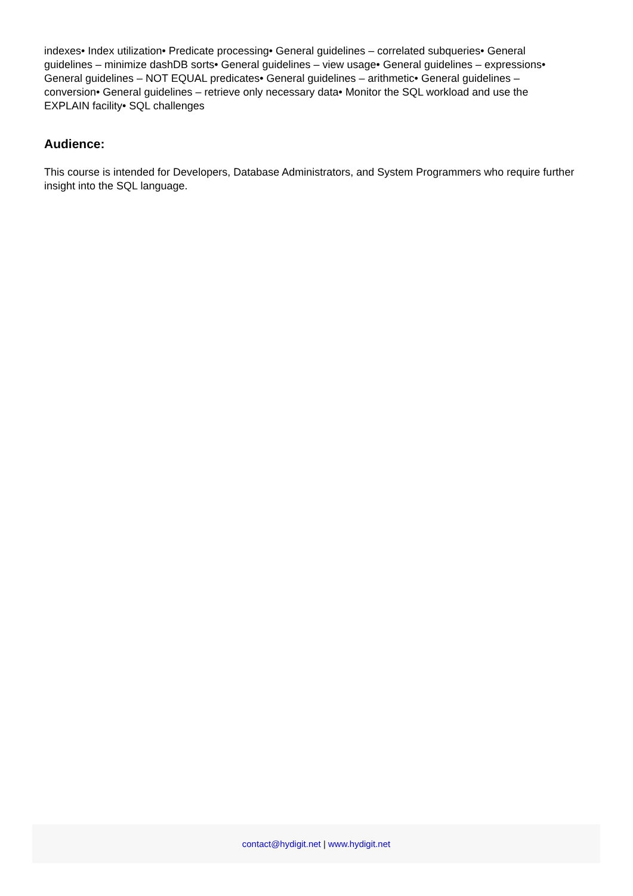indexes• Index utilization• Predicate processing• General guidelines – correlated subqueries• General guidelines – minimize dashDB sorts• General guidelines – view usage• General guidelines – expressions• General guidelines – NOT EQUAL predicates• General guidelines – arithmetic• General guidelines – conversion• General guidelines – retrieve only necessary data• Monitor the SQL workload and use the EXPLAIN facility• SQL challenges
Audience:
This course is intended for Developers, Database Administrators, and System Programmers who require further insight into the SQL language.
contact@hydigit.net | www.hydigit.net